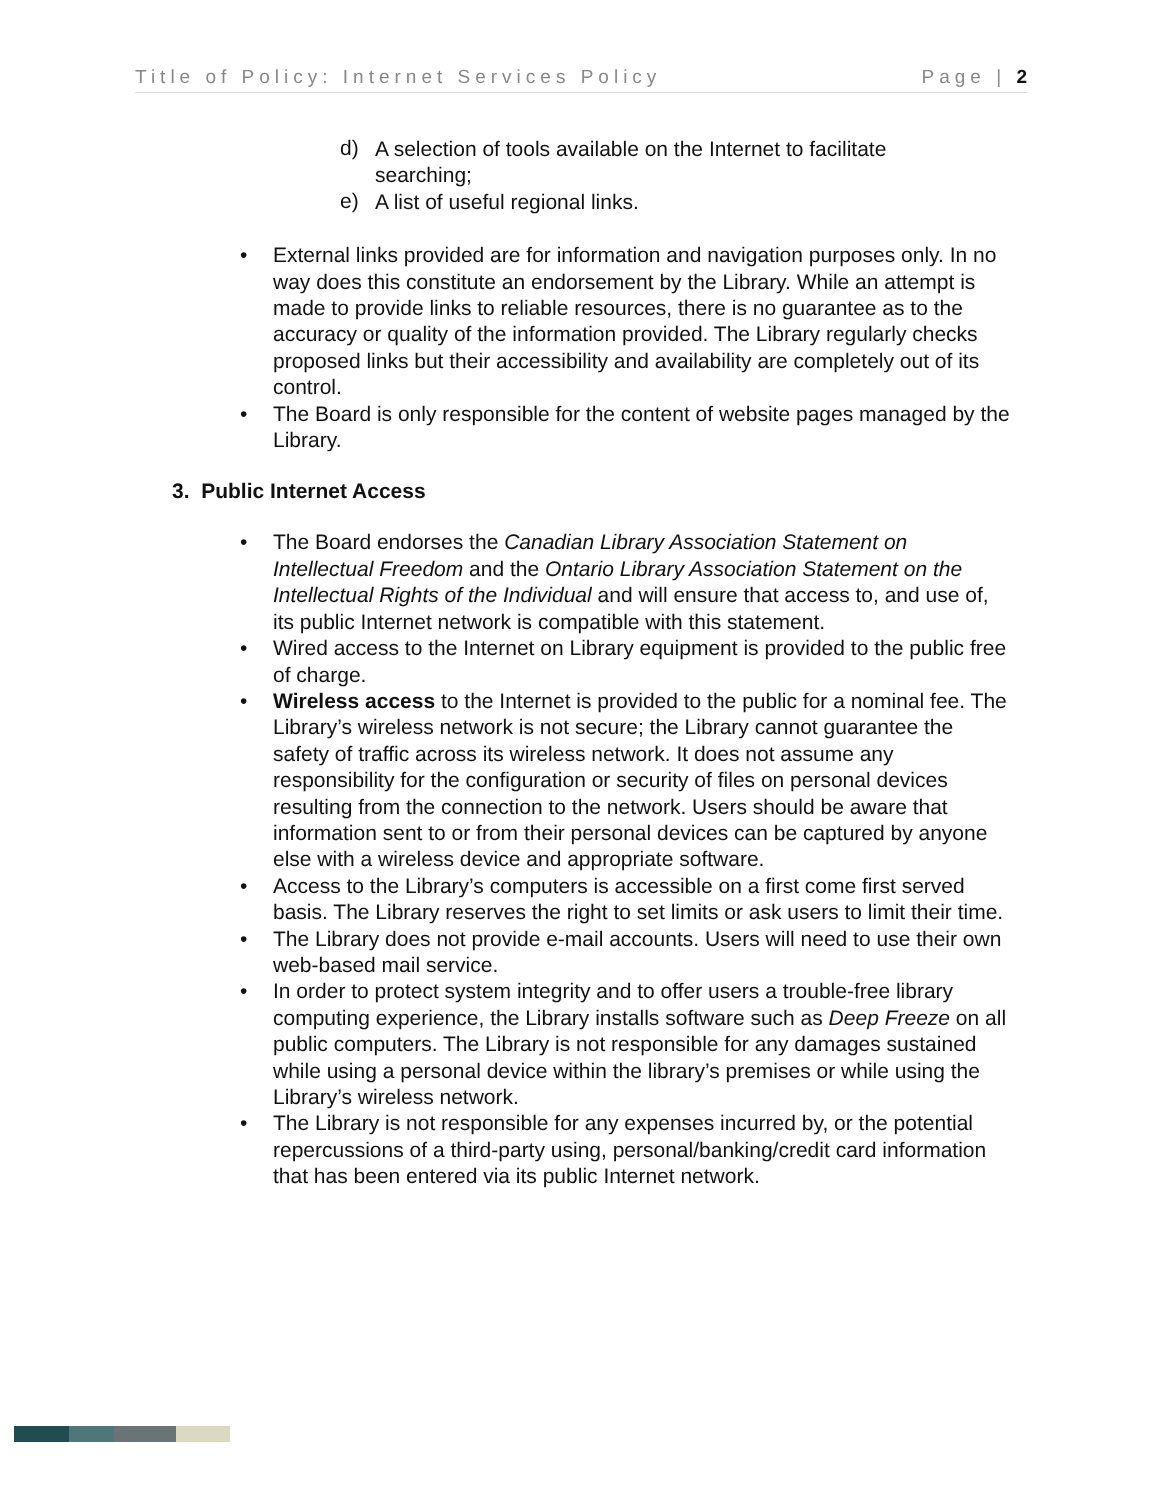Title of Policy: Internet Services Policy Page | 2
d)
A selection of tools available on the Internet to facilitate searching;
e)
A list of useful regional links.
•
External links provided are for information and navigation purposes only. In no way does this constitute an endorsement by the Library. While an attempt is made to provide links to reliable resources, there is no guarantee as to the accuracy or quality of the information provided. The Library regularly checks proposed links but their accessibility and availability are completely out of its control.
•
The Board is only responsible for the content of website pages managed by the Library.
3. Public Internet Access
•
The Board endorses the Canadian Library Association Statement on Intellectual Freedom and the Ontario Library Association Statement on the Intellectual Rights of the Individual and will ensure that access to, and use of, its public Internet network is compatible with this statement.
•
Wired access to the Internet on Library equipment is provided to the public free of charge.
•
Wireless access to the Internet is provided to the public for a nominal fee. The Library’s wireless network is not secure; the Library cannot guarantee the safety of traffic across its wireless network. It does not assume any responsibility for the configuration or security of files on personal devices resulting from the connection to the network. Users should be aware that information sent to or from their personal devices can be captured by anyone else with a wireless device and appropriate software.
•
Access to the Library’s computers is accessible on a first come first served basis. The Library reserves the right to set limits or ask users to limit their time.
•
The Library does not provide e-mail accounts. Users will need to use their own web-based mail service.
•
In order to protect system integrity and to offer users a trouble-free library computing experience, the Library installs software such as Deep Freeze on all public computers. The Library is not responsible for any damages sustained while using a personal device within the library’s premises or while using the Library’s wireless network.
•
The Library is not responsible for any expenses incurred by, or the potential repercussions of a third-party using, personal/banking/credit card information that has been entered via its public Internet network.